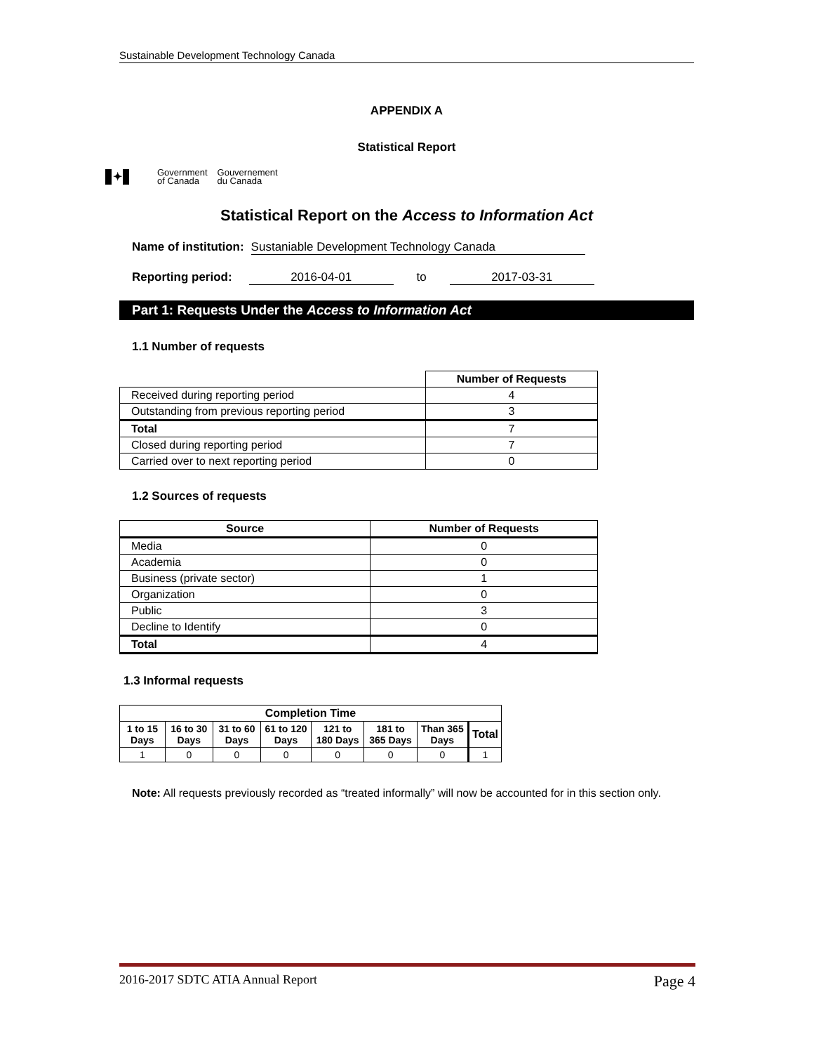Sustainable Development Technology Canada
APPENDIX A
Statistical Report
✦
Government
of Canada
Gouvernement
du Canada
Statistical Report on the Access to Information Act
Name of institution: Sustaniable Development Technology Canada
Reporting period: 2016-04-01 to 2017-03-31
Part 1: Requests Under the Access to Information Act
1.1 Number of requests
| | Number of Requests |
| --- | --- |
| Received during reporting period | 4 |
| Outstanding from previous reporting period | 3 |
| Total | 7 |
| Closed during reporting period | 7 |
| Carried over to next reporting period | 0 |
1.2 Sources of requests
| Source | Number of Requests |
| --- | --- |
| Media | 0 |
| Academia | 0 |
| Business (private sector) | 1 |
| Organization | 0 |
| Public | 3 |
| Decline to Identify | 0 |
| Total | 4 |
1.3 Informal requests
| Completion Time | | | | | | | |
| --- | --- | --- | --- | --- | --- | --- | --- |
| 1 to 15 Days | 16 to 30 Days | 31 to 60 Days | 61 to 120 Days | 121 to 180 Days | 181 to 365 Days | Than 365 Days | Total |
| 1 | 0 | 0 | 0 | 0 | 0 | 0 | 1 |
Note: All requests previously recorded as “treated informally” will now be accounted for in this section only.
2016-2017 SDTC ATIA Annual Report Page 4